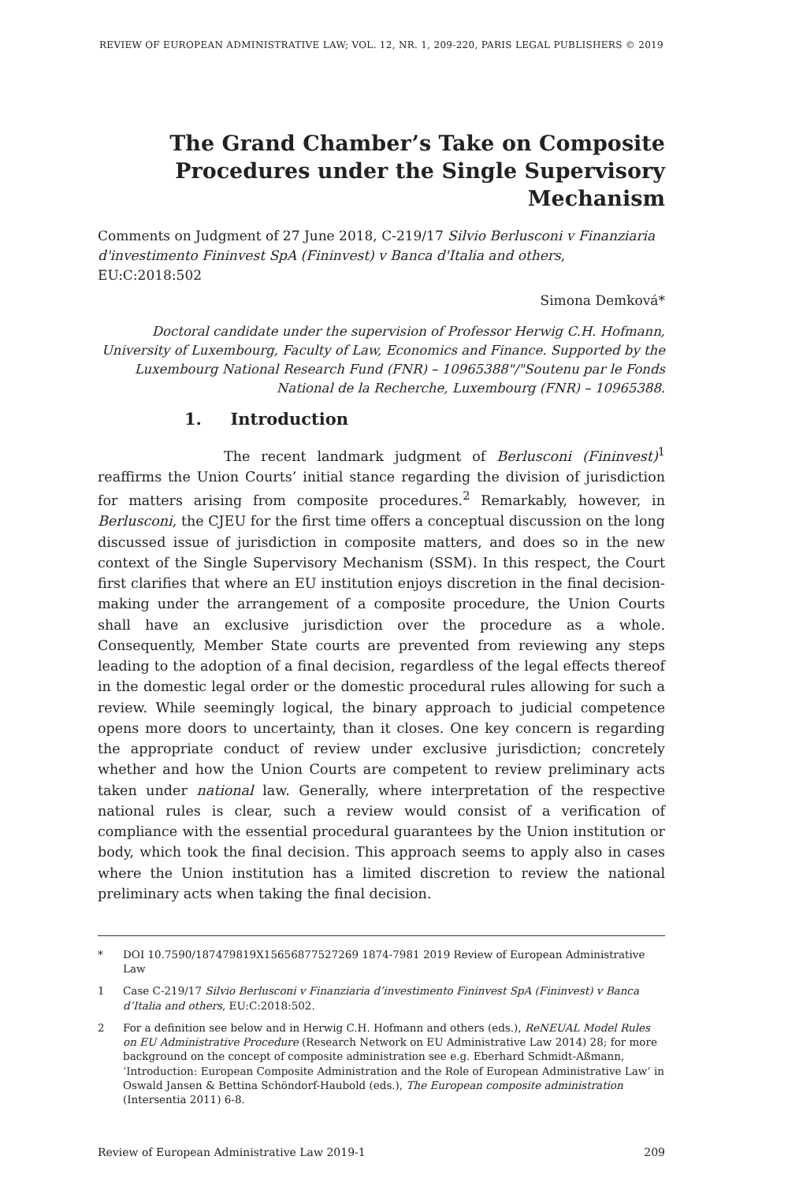REVIEW OF EUROPEAN ADMINISTRATIVE LAW; VOL. 12, NR. 1, 209-220, PARIS LEGAL PUBLISHERS © 2019
The Grand Chamber’s Take on Composite Procedures under the Single Supervisory Mechanism
Comments on Judgment of 27 June 2018, C-219/17 Silvio Berlusconi v Finanziaria d'investimento Fininvest SpA (Fininvest) v Banca d'Italia and others, EU:C:2018:502
Simona Demková*
Doctoral candidate under the supervision of Professor Herwig C.H. Hofmann, University of Luxembourg, Faculty of Law, Economics and Finance. Supported by the Luxembourg National Research Fund (FNR) – 10965388"/"Soutenu par le Fonds National de la Recherche, Luxembourg (FNR) – 10965388.
1. Introduction
The recent landmark judgment of Berlusconi (Fininvest)<sup>1</sup> reaffirms the Union Courts’ initial stance regarding the division of jurisdiction for matters arising from composite procedures.<sup>2</sup> Remarkably, however, in Berlusconi, the CJEU for the first time offers a conceptual discussion on the long discussed issue of jurisdiction in composite matters, and does so in the new context of the Single Supervisory Mechanism (SSM). In this respect, the Court first clarifies that where an EU institution enjoys discretion in the final decision-making under the arrangement of a composite procedure, the Union Courts shall have an exclusive jurisdiction over the procedure as a whole. Consequently, Member State courts are prevented from reviewing any steps leading to the adoption of a final decision, regardless of the legal effects thereof in the domestic legal order or the domestic procedural rules allowing for such a review. While seemingly logical, the binary approach to judicial competence opens more doors to uncertainty, than it closes. One key concern is regarding the appropriate conduct of review under exclusive jurisdiction; concretely whether and how the Union Courts are competent to review preliminary acts taken under national law. Generally, where interpretation of the respective national rules is clear, such a review would consist of a verification of compliance with the essential procedural guarantees by the Union institution or body, which took the final decision. This approach seems to apply also in cases where the Union institution has a limited discretion to review the national preliminary acts when taking the final decision.
* DOI 10.7590/187479819X15656877527269 1874-7981 2019 Review of European Administrative Law
1 Case C-219/17 Silvio Berlusconi v Finanziaria d’investimento Fininvest SpA (Fininvest) v Banca d’Italia and others, EU:C:2018:502.
2 For a definition see below and in Herwig C.H. Hofmann and others (eds.), ReNEUAL Model Rules on EU Administrative Procedure (Research Network on EU Administrative Law 2014) 28; for more background on the concept of composite administration see e.g. Eberhard Schmidt-Aßmann, ‘Introduction: European Composite Administration and the Role of European Administrative Law’ in Oswald Jansen & Bettina Schöndorf-Haubold (eds.), The European composite administration (Intersentia 2011) 6-8.
Review of European Administrative Law 2019-1 209